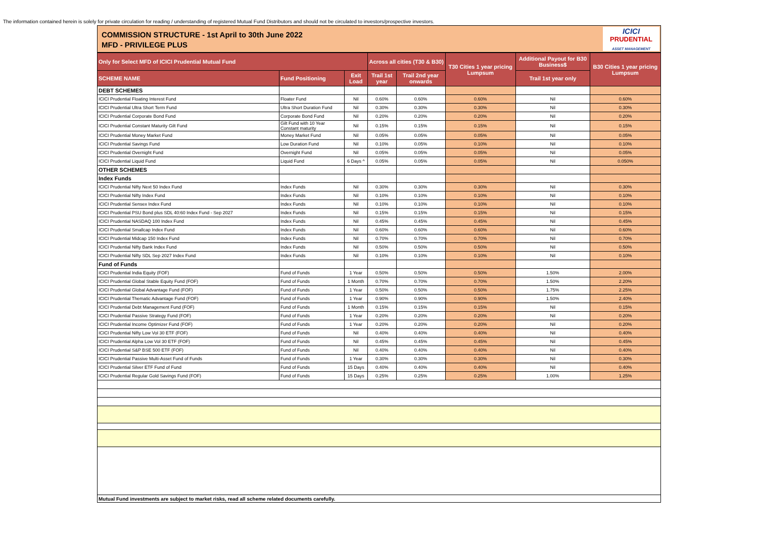The information contained herein is solely for private circulation for reading / understanding of registered Mutual Fund Distributors and should not be circulated to investors/prospective investors.
COMMISSION STRUCTURE - 1st April to 30th June 2022
MFD - PRIVILEGE PLUS
ICICI
PRUDENTIAL
ASSET MANAGEMENT
| Only for Select MFD of ICICI Prudential Mutual Fund | | | Across all cities (T30 & B30) | | T30 Cities 1 year pricing Lumpsum | Additional Payout for B30 Business$ | B30 Cities 1 year pricing Lumpsum |
| --- | --- | --- | --- | --- | --- | --- | --- |
| SCHEME NAME | Fund Positioning | Exit Load | Trail 1st year | Trail 2nd year onwards | | Trail 1st year only | |
| DEBT SCHEMES | | | | | | | |
| ICICI Prudential Floating Interest Fund | Floater Fund | Nil | 0.60% | 0.60% | 0.60% | Nil | 0.60% |
| ICICI Prudential Ultra Short Term Fund | Ultra Short Duration Fund | Nil | 0.30% | 0.30% | 0.30% | Nil | 0.30% |
| ICICI Prudential Corporate Bond Fund | Corporate Bond Fund | Nil | 0.20% | 0.20% | 0.20% | Nil | 0.20% |
| ICICI Prudential Constant Maturity Gilt Fund | Gilt Fund with 10 Year Constant maturity | Nil | 0.15% | 0.15% | 0.15% | Nil | 0.15% |
| ICICI Prudential Money Market Fund | Money Market Fund | Nil | 0.05% | 0.05% | 0.05% | Nil | 0.05% |
| ICICI Prudential Savings Fund | Low Duration Fund | Nil | 0.10% | 0.05% | 0.10% | Nil | 0.10% |
| ICICI Prudential Overnight Fund | Overnight Fund | Nil | 0.05% | 0.05% | 0.05% | Nil | 0.05% |
| ICICI Prudential Liquid Fund | Liquid Fund | 6 Days ^ | 0.05% | 0.05% | 0.05% | Nil | 0.050% |
| OTHER SCHEMES | | | | | | | |
| Index Funds | | | | | | | |
| ICICI Prudential Nifty Next 50 Index Fund | Index Funds | Nil | 0.30% | 0.30% | 0.30% | Nil | 0.30% |
| ICICI Prudential Nifty Index Fund | Index Funds | Nil | 0.10% | 0.10% | 0.10% | Nil | 0.10% |
| ICICI Prudential Sensex Index Fund | Index Funds | Nil | 0.10% | 0.10% | 0.10% | Nil | 0.10% |
| ICICI Prudential PSU Bond plus SDL 40:60 Index Fund - Sep 2027 | Index Funds | Nil | 0.15% | 0.15% | 0.15% | Nil | 0.15% |
| ICICI Prudential NASDAQ 100 Index Fund | Index Funds | Nil | 0.45% | 0.45% | 0.45% | Nil | 0.45% |
| ICICI Prudential Smallcap Index Fund | Index Funds | Nil | 0.60% | 0.60% | 0.60% | Nil | 0.60% |
| ICICI Prudential Midcap 150 Index Fund | Index Funds | Nil | 0.70% | 0.70% | 0.70% | Nil | 0.70% |
| ICICI Prudential Nifty Bank Index Fund | Index Funds | Nil | 0.50% | 0.50% | 0.50% | Nil | 0.50% |
| ICICI Prudential Nifty SDL Sep 2027 Index Fund | Index Funds | Nil | 0.10% | 0.10% | 0.10% | Nil | 0.10% |
| Fund of Funds | | | | | | | |
| ICICI Prudential India Equity (FOF) | Fund of Funds | 1 Year | 0.50% | 0.50% | 0.50% | 1.50% | 2.00% |
| ICICI Prudential Global Stable Equity Fund (FOF) | Fund of Funds | 1 Month | 0.70% | 0.70% | 0.70% | 1.50% | 2.20% |
| ICICI Prudential Global Advantage Fund (FOF) | Fund of Funds | 1 Year | 0.50% | 0.50% | 0.50% | 1.75% | 2.25% |
| ICICI Prudential Thematic Advantage Fund (FOF) | Fund of Funds | 1 Year | 0.90% | 0.90% | 0.90% | 1.50% | 2.40% |
| ICICI Prudential Debt Management Fund (FOF) | Fund of Funds | 1 Month | 0.15% | 0.15% | 0.15% | Nil | 0.15% |
| ICICI Prudential Passive Strategy Fund (FOF) | Fund of Funds | 1 Year | 0.20% | 0.20% | 0.20% | Nil | 0.20% |
| ICICI Prudential Income Optimizer Fund (FOF) | Fund of Funds | 1 Year | 0.20% | 0.20% | 0.20% | Nil | 0.20% |
| ICICI Prudential Nifty Low Vol 30 ETF (FOF) | Fund of Funds | Nil | 0.40% | 0.40% | 0.40% | Nil | 0.40% |
| ICICI Prudential Alpha Low Vol 30 ETF (FOF) | Fund of Funds | Nil | 0.45% | 0.45% | 0.45% | Nil | 0.45% |
| ICICI Prudential S&P BSE 500 ETF (FOF) | Fund of Funds | Nil | 0.40% | 0.40% | 0.40% | Nil | 0.40% |
| ICICI Prudential Passive Multi-Asset Fund of Funds | Fund of Funds | 1 Year | 0.30% | 0.30% | 0.30% | Nil | 0.30% |
| ICICI Prudential Silver ETF Fund of Fund | Fund of Funds | 15 Days | 0.40% | 0.40% | 0.40% | Nil | 0.40% |
| ICICI Prudential Regular Gold Savings Fund (FOF) | Fund of Funds | 15 Days | 0.25% | 0.25% | 0.25% | 1.00% | 1.25% |
| Mutual Fund investments are subject to market risks, read all scheme related documents carefully. | | | | | | | |